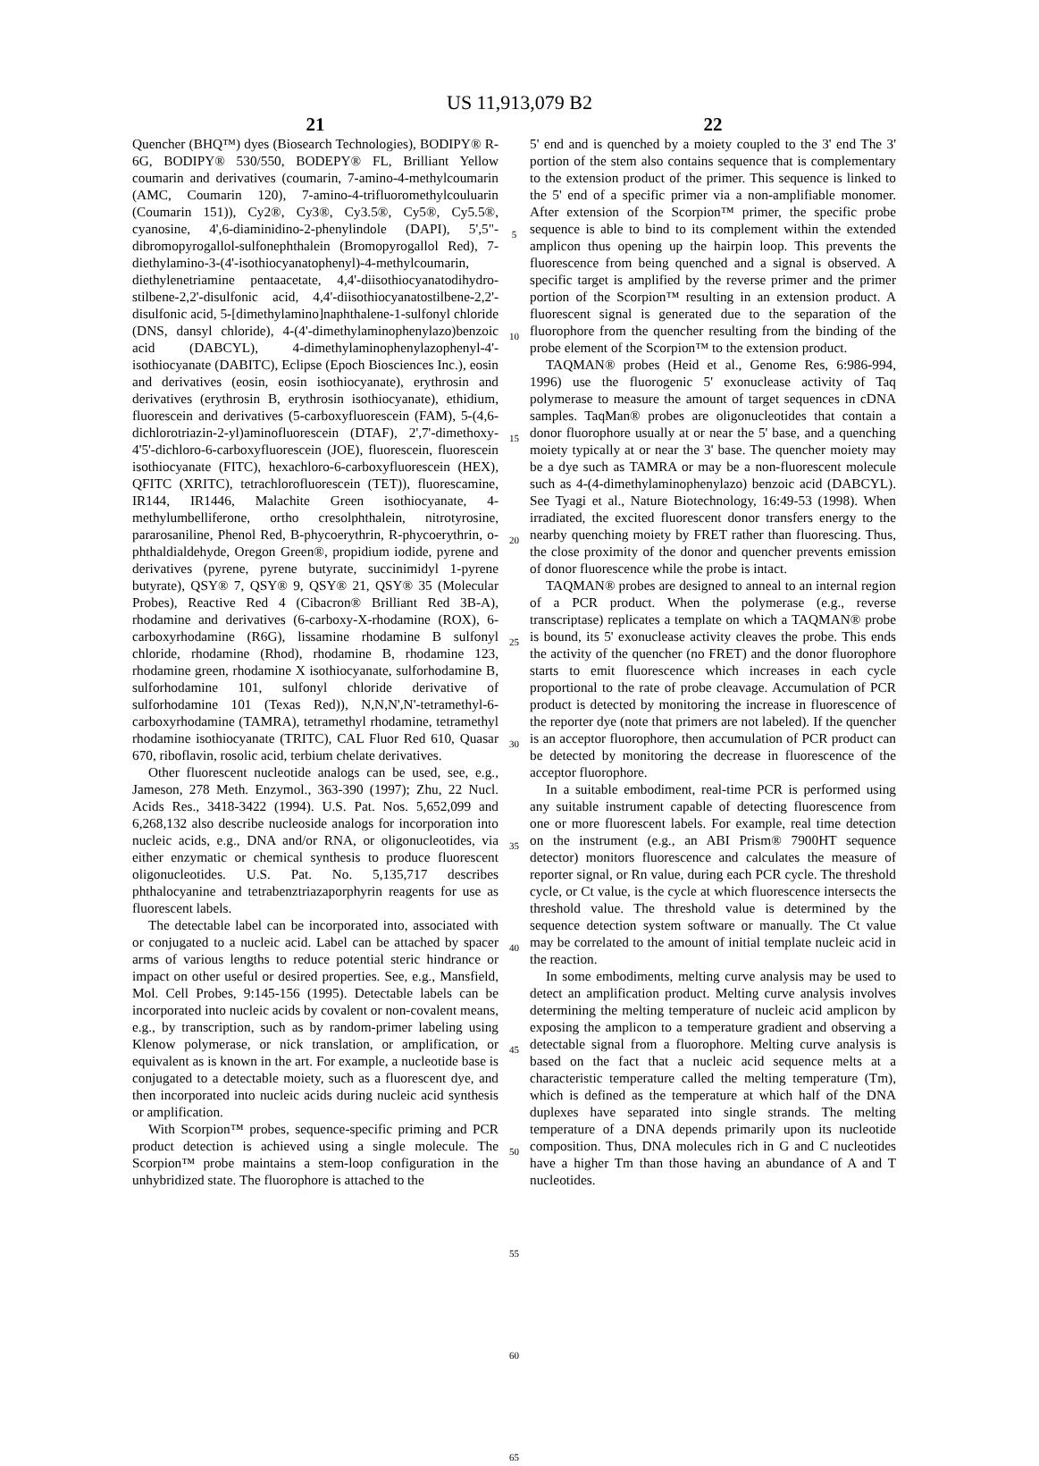US 11,913,079 B2
21
Quencher (BHQ™) dyes (Biosearch Technologies), BODIPY® R-6G, BODIPY® 530/550, BODEPY® FL, Brilliant Yellow coumarin and derivatives (coumarin, 7-amino-4-methylcoumarin (AMC, Coumarin 120), 7-amino-4-trifluoromethylcouluarin (Coumarin 151)), Cy2®, Cy3®, Cy3.5®, Cy5®, Cy5.5®, cyanosine, 4',6-diaminidino-2-phenylindole (DAPI), 5',5"-dibromopyrogallol-sulfonephthalein (Bromopyrogallol Red), 7-diethylamino-3-(4'-isothiocyanatophenyl)-4-methylcoumarin, diethylenetriamine pentaacetate, 4,4'-diisothiocyanatodihydro-stilbene-2,2'-disulfonic acid, 4,4'-diisothiocyanatostilbene-2,2'-disulfonic acid, 5-[dimethylamino]naphthalene-1-sulfonyl chloride (DNS, dansyl chloride), 4-(4'-dimethylaminophenylazo)benzoic acid (DABCYL), 4-dimethylaminophenylazophenyl-4'-isothiocyanate (DABITC), Eclipse (Epoch Biosciences Inc.), eosin and derivatives (eosin, eosin isothiocyanate), erythrosin and derivatives (erythrosin B, erythrosin isothiocyanate), ethidium, fluorescein and derivatives (5-carboxyfluorescein (FAM), 5-(4,6-dichlorotriazin-2-yl)aminofluorescein (DTAF), 2',7'-dimethoxy-4'5'-dichloro-6-carboxyfluorescein (JOE), fluorescein, fluorescein isothiocyanate (FITC), hexachloro-6-carboxyfluorescein (HEX), QFITC (XRITC), tetrachlorofluorescein (TET)), fluorescamine, IR144, IR1446, Malachite Green isothiocyanate, 4-methylumbelliferone, ortho cresolphthalein, nitrotyrosine, pararosaniline, Phenol Red, B-phycoerythrin, R-phycoerythrin, o-phthaldialdehyde, Oregon Green®, propidium iodide, pyrene and derivatives (pyrene, pyrene butyrate, succinimidyl 1-pyrene butyrate), QSY® 7, QSY® 9, QSY® 21, QSY® 35 (Molecular Probes), Reactive Red 4 (Cibacron® Brilliant Red 3B-A), rhodamine and derivatives (6-carboxy-X-rhodamine (ROX), 6-carboxyrhodamine (R6G), lissamine rhodamine B sulfonyl chloride, rhodamine (Rhod), rhodamine B, rhodamine 123, rhodamine green, rhodamine X isothiocyanate, sulforhodamine B, sulforhodamine 101, sulfonyl chloride derivative of sulforhodamine 101 (Texas Red)), N,N,N',N'-tetramethyl-6-carboxyrhodamine (TAMRA), tetramethyl rhodamine, tetramethyl rhodamine isothiocyanate (TRITC), CAL Fluor Red 610, Quasar 670, riboflavin, rosolic acid, terbium chelate derivatives.
Other fluorescent nucleotide analogs can be used, see, e.g., Jameson, 278 Meth. Enzymol., 363-390 (1997); Zhu, 22 Nucl. Acids Res., 3418-3422 (1994). U.S. Pat. Nos. 5,652,099 and 6,268,132 also describe nucleoside analogs for incorporation into nucleic acids, e.g., DNA and/or RNA, or oligonucleotides, via either enzymatic or chemical synthesis to produce fluorescent oligonucleotides. U.S. Pat. No. 5,135,717 describes phthalocyanine and tetrabenztriazaporphyrin reagents for use as fluorescent labels.
The detectable label can be incorporated into, associated with or conjugated to a nucleic acid. Label can be attached by spacer arms of various lengths to reduce potential steric hindrance or impact on other useful or desired properties. See, e.g., Mansfield, Mol. Cell Probes, 9:145-156 (1995). Detectable labels can be incorporated into nucleic acids by covalent or non-covalent means, e.g., by transcription, such as by random-primer labeling using Klenow polymerase, or nick translation, or amplification, or equivalent as is known in the art. For example, a nucleotide base is conjugated to a detectable moiety, such as a fluorescent dye, and then incorporated into nucleic acids during nucleic acid synthesis or amplification.
With Scorpion™ probes, sequence-specific priming and PCR product detection is achieved using a single molecule. The Scorpion™ probe maintains a stem-loop configuration in the unhybridized state. The fluorophore is attached to the
5
10
15
20
25
30
35
40
45
50
55
60
65
22
5' end and is quenched by a moiety coupled to the 3' end The 3' portion of the stem also contains sequence that is complementary to the extension product of the primer. This sequence is linked to the 5' end of a specific primer via a non-amplifiable monomer. After extension of the Scorpion™ primer, the specific probe sequence is able to bind to its complement within the extended amplicon thus opening up the hairpin loop. This prevents the fluorescence from being quenched and a signal is observed. A specific target is amplified by the reverse primer and the primer portion of the Scorpion™ resulting in an extension product. A fluorescent signal is generated due to the separation of the fluorophore from the quencher resulting from the binding of the probe element of the Scorpion™ to the extension product.
TAQMAN® probes (Heid et al., Genome Res, 6:986-994, 1996) use the fluorogenic 5' exonuclease activity of Taq polymerase to measure the amount of target sequences in cDNA samples. TaqMan® probes are oligonucleotides that contain a donor fluorophore usually at or near the 5' base, and a quenching moiety typically at or near the 3' base. The quencher moiety may be a dye such as TAMRA or may be a non-fluorescent molecule such as 4-(4-dimethylaminophenylazo) benzoic acid (DABCYL). See Tyagi et al., Nature Biotechnology, 16:49-53 (1998). When irradiated, the excited fluorescent donor transfers energy to the nearby quenching moiety by FRET rather than fluorescing. Thus, the close proximity of the donor and quencher prevents emission of donor fluorescence while the probe is intact.
TAQMAN® probes are designed to anneal to an internal region of a PCR product. When the polymerase (e.g., reverse transcriptase) replicates a template on which a TAQMAN® probe is bound, its 5' exonuclease activity cleaves the probe. This ends the activity of the quencher (no FRET) and the donor fluorophore starts to emit fluorescence which increases in each cycle proportional to the rate of probe cleavage. Accumulation of PCR product is detected by monitoring the increase in fluorescence of the reporter dye (note that primers are not labeled). If the quencher is an acceptor fluorophore, then accumulation of PCR product can be detected by monitoring the decrease in fluorescence of the acceptor fluorophore.
In a suitable embodiment, real-time PCR is performed using any suitable instrument capable of detecting fluorescence from one or more fluorescent labels. For example, real time detection on the instrument (e.g., an ABI Prism® 7900HT sequence detector) monitors fluorescence and calculates the measure of reporter signal, or Rn value, during each PCR cycle. The threshold cycle, or Ct value, is the cycle at which fluorescence intersects the threshold value. The threshold value is determined by the sequence detection system software or manually. The Ct value may be correlated to the amount of initial template nucleic acid in the reaction.
In some embodiments, melting curve analysis may be used to detect an amplification product. Melting curve analysis involves determining the melting temperature of nucleic acid amplicon by exposing the amplicon to a temperature gradient and observing a detectable signal from a fluorophore. Melting curve analysis is based on the fact that a nucleic acid sequence melts at a characteristic temperature called the melting temperature (Tm), which is defined as the temperature at which half of the DNA duplexes have separated into single strands. The melting temperature of a DNA depends primarily upon its nucleotide composition. Thus, DNA molecules rich in G and C nucleotides have a higher Tm than those having an abundance of A and T nucleotides.